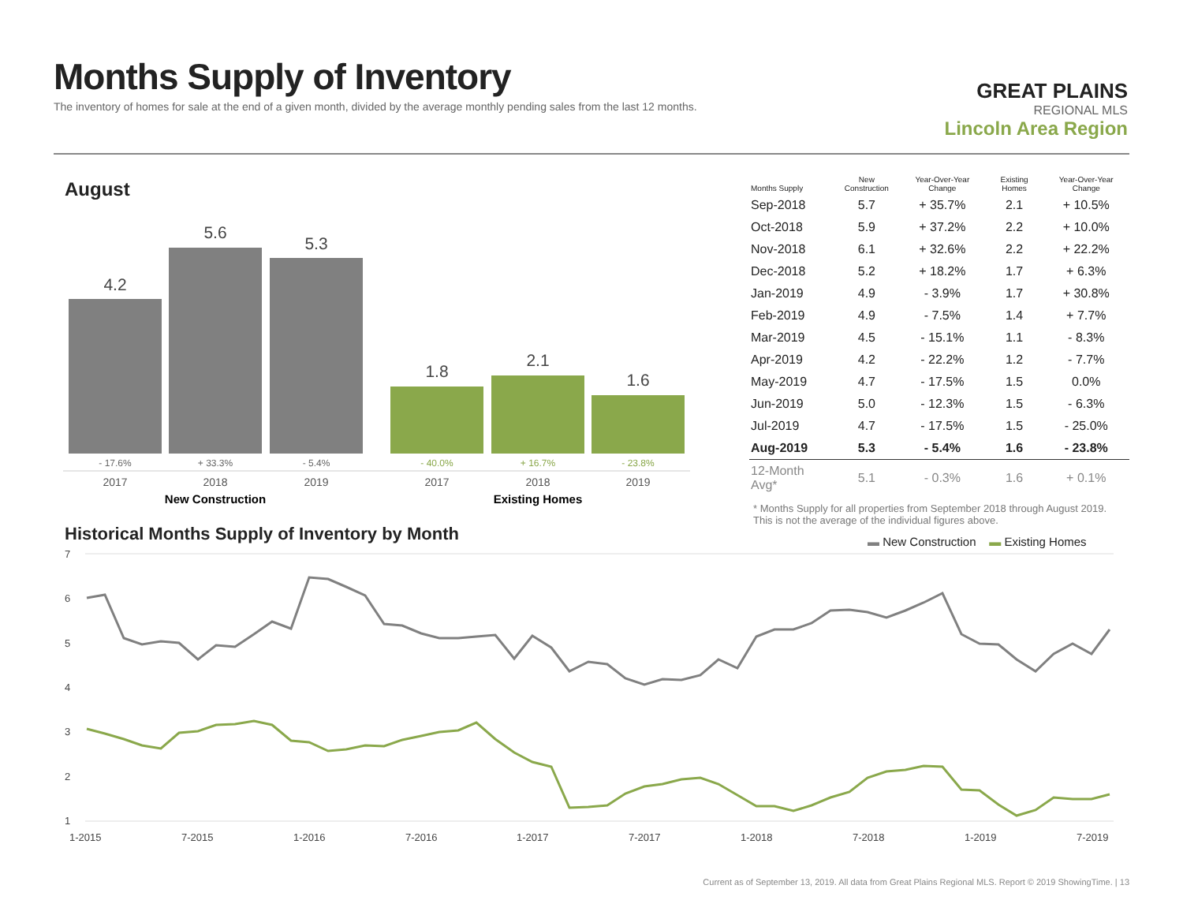Months Supply of Inventory
The inventory of homes for sale at the end of a given month, divided by the average monthly pending sales from the last 12 months.
GREAT PLAINS
REGIONAL MLS
Lincoln Area Region
August
4.2
5.6
5.3
1.8
2.1
1.6
- 17.6%
+ 33.3%
- 5.4%
- 40.0%
+ 16.7%
- 23.8%
2017
2018
2019
2017
2018
2019
New Construction
Existing Homes
| Months Supply | New Construction | Year-Over-Year Change | Existing Homes | Year-Over-Year Change |
| --- | --- | --- | --- | --- |
| Sep-2018 | 5.7 | + 35.7% | 2.1 | + 10.5% |
| Oct-2018 | 5.9 | + 37.2% | 2.2 | + 10.0% |
| Nov-2018 | 6.1 | + 32.6% | 2.2 | + 22.2% |
| Dec-2018 | 5.2 | + 18.2% | 1.7 | + 6.3% |
| Jan-2019 | 4.9 | - 3.9% | 1.7 | + 30.8% |
| Feb-2019 | 4.9 | - 7.5% | 1.4 | + 7.7% |
| Mar-2019 | 4.5 | - 15.1% | 1.1 | - 8.3% |
| Apr-2019 | 4.2 | - 22.2% | 1.2 | - 7.7% |
| May-2019 | 4.7 | - 17.5% | 1.5 | 0.0% |
| Jun-2019 | 5.0 | - 12.3% | 1.5 | - 6.3% |
| Jul-2019 | 4.7 | - 17.5% | 1.5 | - 25.0% |
| Aug-2019 | 5.3 | - 5.4% | 1.6 | - 23.8% |
| 12-Month Avg* | 5.1 | - 0.3% | 1.6 | + 0.1% |
* Months Supply for all properties from September 2018 through August 2019.
This is not the average of the individual figures above.
Historical Months Supply of Inventory by Month
▬ New Construction ▬ Existing Homes
7
6
5
4
3
2
1
1-2015
7-2015
1-2016
7-2016
1-2017
7-2017
1-2018
7-2018
1-2019
7-2019
Current as of September 13, 2019. All data from Great Plains Regional MLS. Report © 2019 ShowingTime. | 13